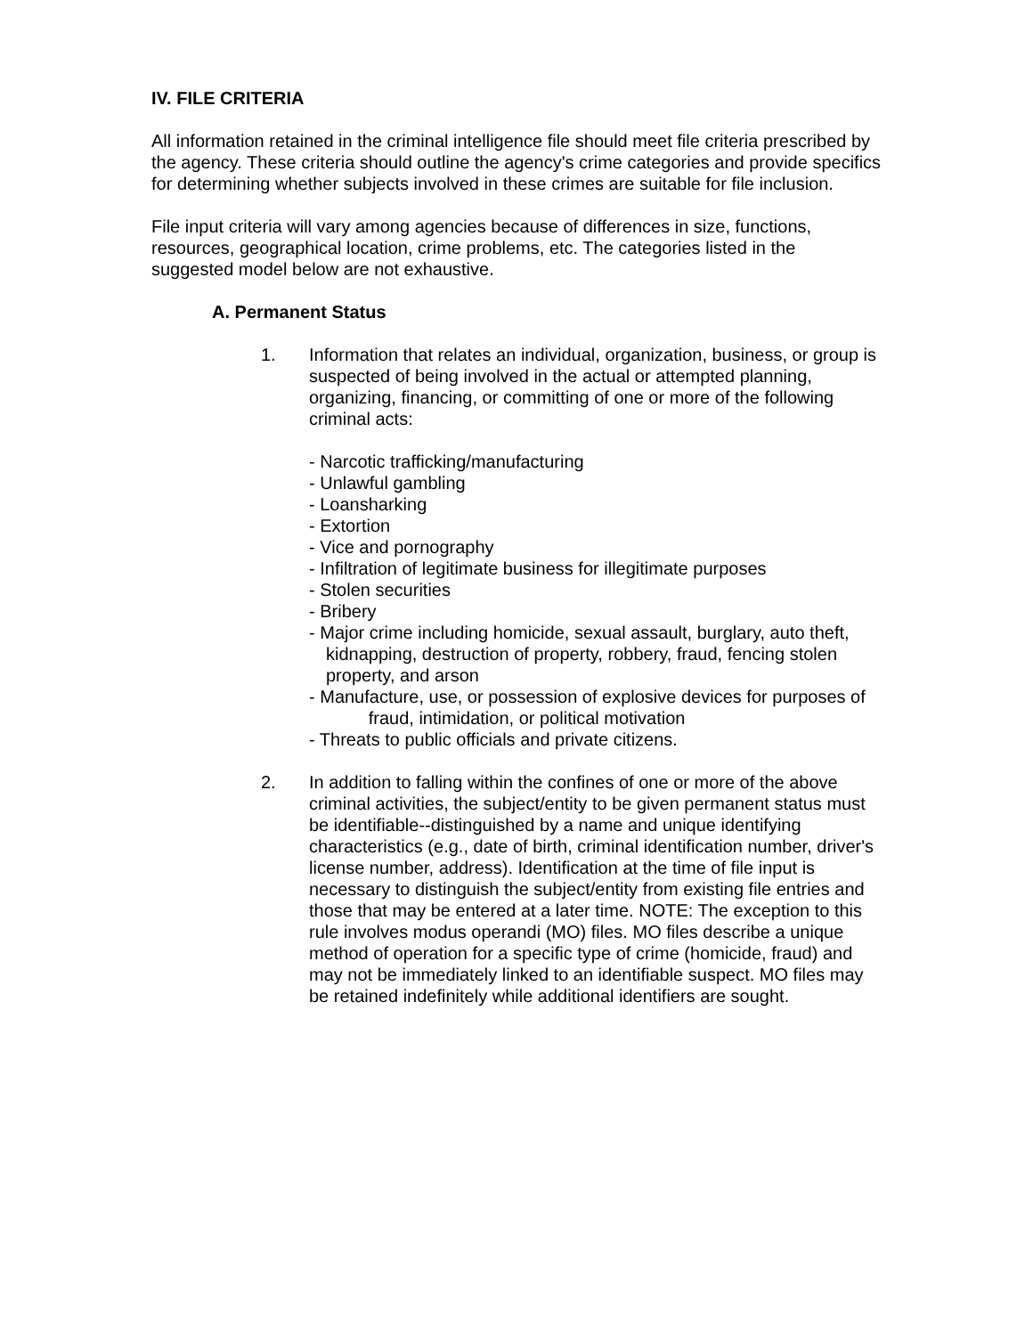IV. FILE CRITERIA
All information retained in the criminal intelligence file should meet file criteria prescribed by the agency. These criteria should outline the agency's crime categories and provide specifics for determining whether subjects involved in these crimes are suitable for file inclusion.
File input criteria will vary among agencies because of differences in size, functions, resources, geographical location, crime problems, etc. The categories listed in the suggested model below are not exhaustive.
A. Permanent Status
1. Information that relates an individual, organization, business, or group is suspected of being involved in the actual or attempted planning, organizing, financing, or committing of one or more of the following criminal acts:
- Narcotic trafficking/manufacturing
- Unlawful gambling
- Loansharking
- Extortion
- Vice and pornography
- Infiltration of legitimate business for illegitimate purposes
- Stolen securities
- Bribery
- Major crime including homicide, sexual assault, burglary, auto theft, kidnapping, destruction of property, robbery, fraud, fencing stolen property, and arson
- Manufacture, use, or possession of explosive devices for purposes of fraud, intimidation, or political motivation
- Threats to public officials and private citizens.
2. In addition to falling within the confines of one or more of the above criminal activities, the subject/entity to be given permanent status must be identifiable--distinguished by a name and unique identifying characteristics (e.g., date of birth, criminal identification number, driver's license number, address). Identification at the time of file input is necessary to distinguish the subject/entity from existing file entries and those that may be entered at a later time. NOTE: The exception to this rule involves modus operandi (MO) files. MO files describe a unique method of operation for a specific type of crime (homicide, fraud) and may not be immediately linked to an identifiable suspect. MO files may be retained indefinitely while additional identifiers are sought.